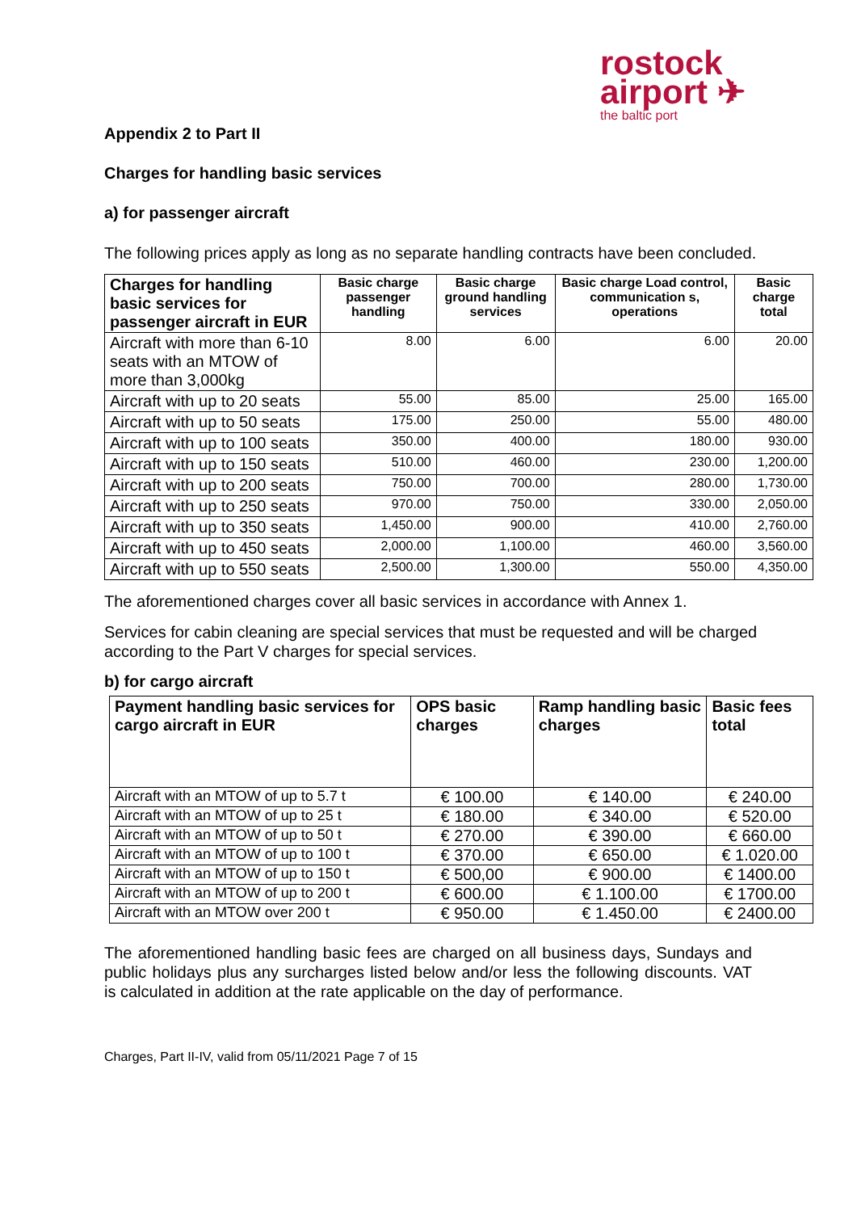rostock
airport ✈
the baltic port
Appendix 2 to Part II
Charges for handling basic services
a) for passenger aircraft
The following prices apply as long as no separate handling contracts have been concluded.
| Charges for handling basic services for passenger aircraft in EUR | Basic charge passenger handling | Basic charge ground handling services | Basic charge Load control, communication s, operations | Basic charge total |
| --- | --- | --- | --- | --- |
| Aircraft with more than 6-10 seats with an MTOW of more than 3,000kg | 8.00 | 6.00 | 6.00 | 20.00 |
| Aircraft with up to 20 seats | 55.00 | 85.00 | 25.00 | 165.00 |
| Aircraft with up to 50 seats | 175.00 | 250.00 | 55.00 | 480.00 |
| Aircraft with up to 100 seats | 350.00 | 400.00 | 180.00 | 930.00 |
| Aircraft with up to 150 seats | 510.00 | 460.00 | 230.00 | 1,200.00 |
| Aircraft with up to 200 seats | 750.00 | 700.00 | 280.00 | 1,730.00 |
| Aircraft with up to 250 seats | 970.00 | 750.00 | 330.00 | 2,050.00 |
| Aircraft with up to 350 seats | 1,450.00 | 900.00 | 410.00 | 2,760.00 |
| Aircraft with up to 450 seats | 2,000.00 | 1,100.00 | 460.00 | 3,560.00 |
| Aircraft with up to 550 seats | 2,500.00 | 1,300.00 | 550.00 | 4,350.00 |
The aforementioned charges cover all basic services in accordance with Annex 1.
Services for cabin cleaning are special services that must be requested and will be charged according to the Part V charges for special services.
b) for cargo aircraft
| Payment handling basic services for cargo aircraft in EUR | OPS basic charges | Ramp handling basic charges | Basic fees total |
| --- | --- | --- | --- |
| Aircraft with an MTOW of up to 5.7 t | € 100.00 | € 140.00 | € 240.00 |
| Aircraft with an MTOW of up to 25 t | € 180.00 | € 340.00 | € 520.00 |
| Aircraft with an MTOW of up to 50 t | € 270.00 | € 390.00 | € 660.00 |
| Aircraft with an MTOW of up to 100 t | € 370.00 | € 650.00 | € 1.020.00 |
| Aircraft with an MTOW of up to 150 t | € 500,00 | € 900.00 | € 1400.00 |
| Aircraft with an MTOW of up to 200 t | € 600.00 | € 1.100.00 | € 1700.00 |
| Aircraft with an MTOW over 200 t | € 950.00 | € 1.450.00 | € 2400.00 |
The aforementioned handling basic fees are charged on all business days, Sundays and public holidays plus any surcharges listed below and/or less the following discounts. VAT is calculated in addition at the rate applicable on the day of performance.
Charges, Part II-IV, valid from 05/11/2021 Page 7 of 15